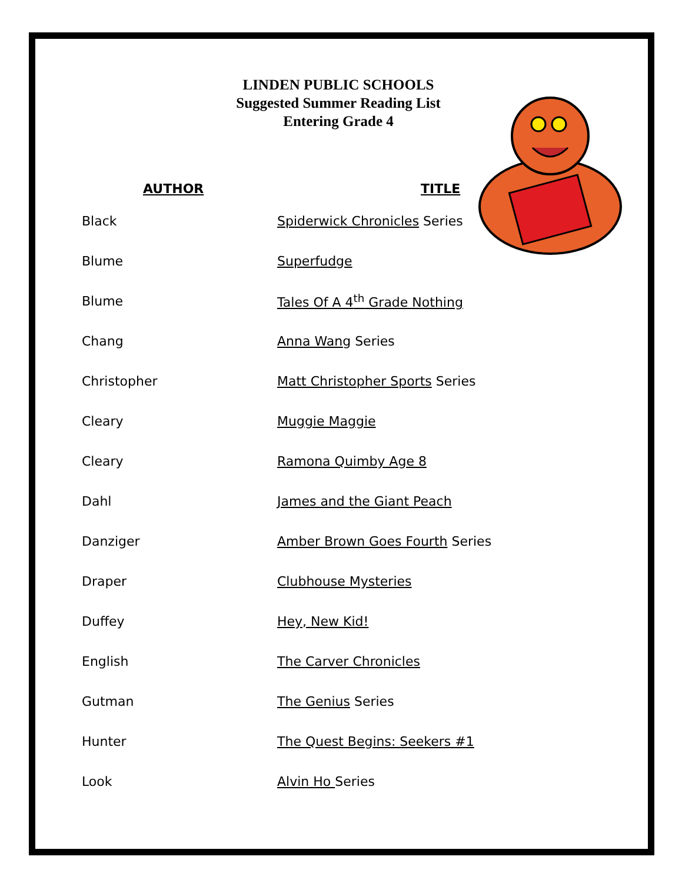LINDEN PUBLIC SCHOOLS
Suggested Summer Reading List
Entering Grade 4
| AUTHOR | TITLE |
| --- | --- |
| Black | Spiderwick Chronicles Series |
| Blume | Superfudge |
| Blume | Tales Of A 4<sup>th</sup> Grade Nothing |
| Chang | Anna Wang Series |
| Christopher | Matt Christopher Sports Series |
| Cleary | Muggie Maggie |
| Cleary | Ramona Quimby Age 8 |
| Dahl | James and the Giant Peach |
| Danziger | Amber Brown Goes Fourth Series |
| Draper | Clubhouse Mysteries |
| Duffey | Hey, New Kid! |
| English | The Carver Chronicles |
| Gutman | The Genius Series |
| Hunter | The Quest Begins: Seekers #1 |
| Look | Alvin Ho Series |